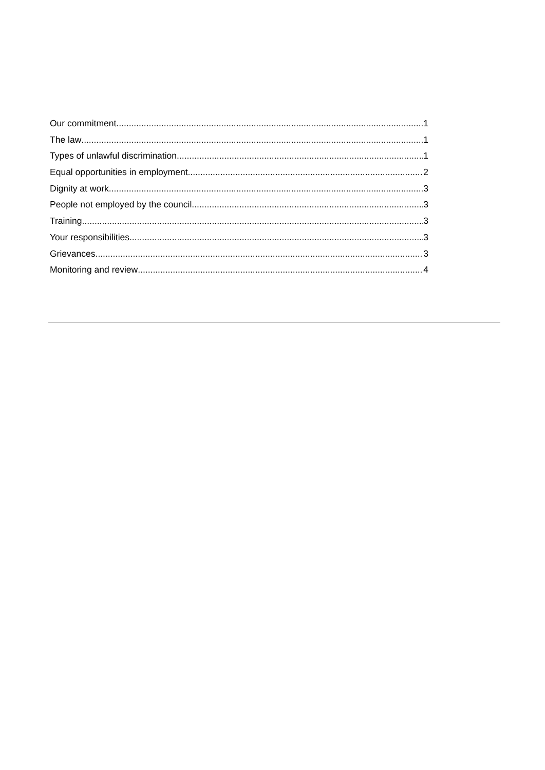Our commitment 1
The law 1
Types of unlawful discrimination 1
Equal opportunities in employment 2
Dignity at work 3
People not employed by the council 3
Training 3
Your responsibilities 3
Grievances 3
Monitoring and review 4